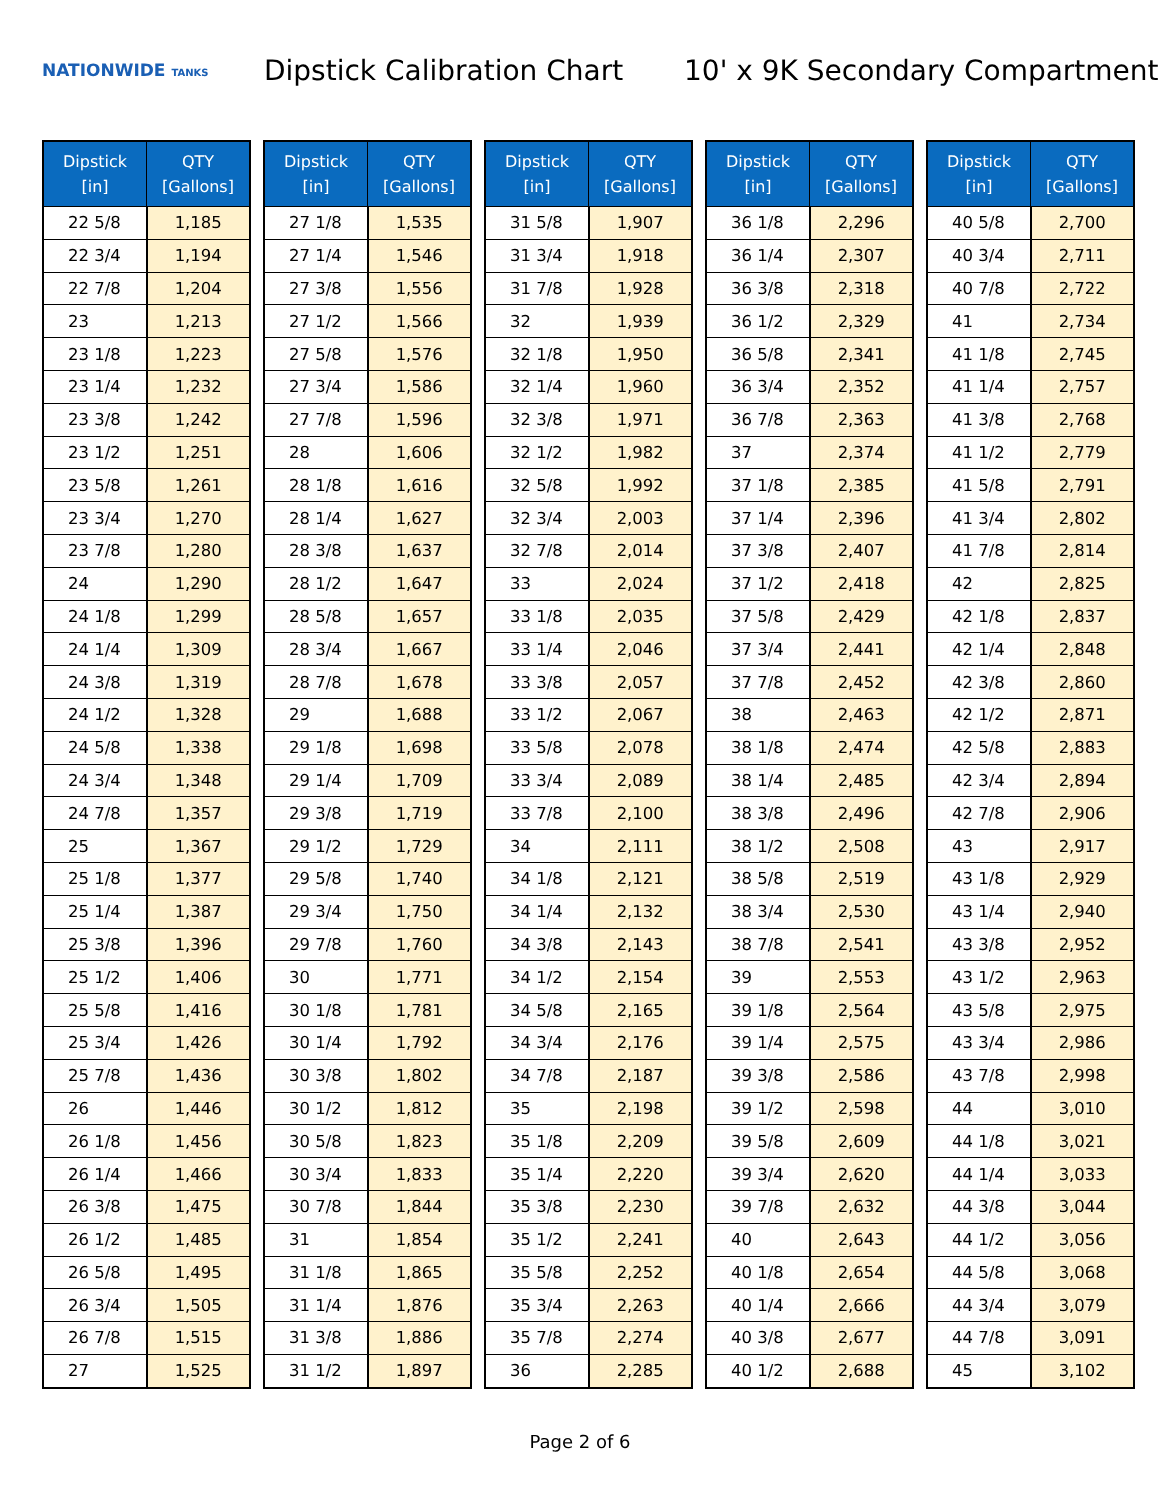NATIONWIDE TANKS
Dipstick Calibration Chart
10' x 9K Secondary Compartment
| Dipstick [in] | QTY [Gallons] |
| --- | --- |
| 22 5/8 | 1,185 |
| 22 3/4 | 1,194 |
| 22 7/8 | 1,204 |
| 23 | 1,213 |
| 23 1/8 | 1,223 |
| 23 1/4 | 1,232 |
| 23 3/8 | 1,242 |
| 23 1/2 | 1,251 |
| 23 5/8 | 1,261 |
| 23 3/4 | 1,270 |
| 23 7/8 | 1,280 |
| 24 | 1,290 |
| 24 1/8 | 1,299 |
| 24 1/4 | 1,309 |
| 24 3/8 | 1,319 |
| 24 1/2 | 1,328 |
| 24 5/8 | 1,338 |
| 24 3/4 | 1,348 |
| 24 7/8 | 1,357 |
| 25 | 1,367 |
| 25 1/8 | 1,377 |
| 25 1/4 | 1,387 |
| 25 3/8 | 1,396 |
| 25 1/2 | 1,406 |
| 25 5/8 | 1,416 |
| 25 3/4 | 1,426 |
| 25 7/8 | 1,436 |
| 26 | 1,446 |
| 26 1/8 | 1,456 |
| 26 1/4 | 1,466 |
| 26 3/8 | 1,475 |
| 26 1/2 | 1,485 |
| 26 5/8 | 1,495 |
| 26 3/4 | 1,505 |
| 26 7/8 | 1,515 |
| 27 | 1,525 |
| Dipstick [in] | QTY [Gallons] |
| --- | --- |
| 27 1/8 | 1,535 |
| 27 1/4 | 1,546 |
| 27 3/8 | 1,556 |
| 27 1/2 | 1,566 |
| 27 5/8 | 1,576 |
| 27 3/4 | 1,586 |
| 27 7/8 | 1,596 |
| 28 | 1,606 |
| 28 1/8 | 1,616 |
| 28 1/4 | 1,627 |
| 28 3/8 | 1,637 |
| 28 1/2 | 1,647 |
| 28 5/8 | 1,657 |
| 28 3/4 | 1,667 |
| 28 7/8 | 1,678 |
| 29 | 1,688 |
| 29 1/8 | 1,698 |
| 29 1/4 | 1,709 |
| 29 3/8 | 1,719 |
| 29 1/2 | 1,729 |
| 29 5/8 | 1,740 |
| 29 3/4 | 1,750 |
| 29 7/8 | 1,760 |
| 30 | 1,771 |
| 30 1/8 | 1,781 |
| 30 1/4 | 1,792 |
| 30 3/8 | 1,802 |
| 30 1/2 | 1,812 |
| 30 5/8 | 1,823 |
| 30 3/4 | 1,833 |
| 30 7/8 | 1,844 |
| 31 | 1,854 |
| 31 1/8 | 1,865 |
| 31 1/4 | 1,876 |
| 31 3/8 | 1,886 |
| 31 1/2 | 1,897 |
| Dipstick [in] | QTY [Gallons] |
| --- | --- |
| 31 5/8 | 1,907 |
| 31 3/4 | 1,918 |
| 31 7/8 | 1,928 |
| 32 | 1,939 |
| 32 1/8 | 1,950 |
| 32 1/4 | 1,960 |
| 32 3/8 | 1,971 |
| 32 1/2 | 1,982 |
| 32 5/8 | 1,992 |
| 32 3/4 | 2,003 |
| 32 7/8 | 2,014 |
| 33 | 2,024 |
| 33 1/8 | 2,035 |
| 33 1/4 | 2,046 |
| 33 3/8 | 2,057 |
| 33 1/2 | 2,067 |
| 33 5/8 | 2,078 |
| 33 3/4 | 2,089 |
| 33 7/8 | 2,100 |
| 34 | 2,111 |
| 34 1/8 | 2,121 |
| 34 1/4 | 2,132 |
| 34 3/8 | 2,143 |
| 34 1/2 | 2,154 |
| 34 5/8 | 2,165 |
| 34 3/4 | 2,176 |
| 34 7/8 | 2,187 |
| 35 | 2,198 |
| 35 1/8 | 2,209 |
| 35 1/4 | 2,220 |
| 35 3/8 | 2,230 |
| 35 1/2 | 2,241 |
| 35 5/8 | 2,252 |
| 35 3/4 | 2,263 |
| 35 7/8 | 2,274 |
| 36 | 2,285 |
| Dipstick [in] | QTY [Gallons] |
| --- | --- |
| 36 1/8 | 2,296 |
| 36 1/4 | 2,307 |
| 36 3/8 | 2,318 |
| 36 1/2 | 2,329 |
| 36 5/8 | 2,341 |
| 36 3/4 | 2,352 |
| 36 7/8 | 2,363 |
| 37 | 2,374 |
| 37 1/8 | 2,385 |
| 37 1/4 | 2,396 |
| 37 3/8 | 2,407 |
| 37 1/2 | 2,418 |
| 37 5/8 | 2,429 |
| 37 3/4 | 2,441 |
| 37 7/8 | 2,452 |
| 38 | 2,463 |
| 38 1/8 | 2,474 |
| 38 1/4 | 2,485 |
| 38 3/8 | 2,496 |
| 38 1/2 | 2,508 |
| 38 5/8 | 2,519 |
| 38 3/4 | 2,530 |
| 38 7/8 | 2,541 |
| 39 | 2,553 |
| 39 1/8 | 2,564 |
| 39 1/4 | 2,575 |
| 39 3/8 | 2,586 |
| 39 1/2 | 2,598 |
| 39 5/8 | 2,609 |
| 39 3/4 | 2,620 |
| 39 7/8 | 2,632 |
| 40 | 2,643 |
| 40 1/8 | 2,654 |
| 40 1/4 | 2,666 |
| 40 3/8 | 2,677 |
| 40 1/2 | 2,688 |
| Dipstick [in] | QTY [Gallons] |
| --- | --- |
| 40 5/8 | 2,700 |
| 40 3/4 | 2,711 |
| 40 7/8 | 2,722 |
| 41 | 2,734 |
| 41 1/8 | 2,745 |
| 41 1/4 | 2,757 |
| 41 3/8 | 2,768 |
| 41 1/2 | 2,779 |
| 41 5/8 | 2,791 |
| 41 3/4 | 2,802 |
| 41 7/8 | 2,814 |
| 42 | 2,825 |
| 42 1/8 | 2,837 |
| 42 1/4 | 2,848 |
| 42 3/8 | 2,860 |
| 42 1/2 | 2,871 |
| 42 5/8 | 2,883 |
| 42 3/4 | 2,894 |
| 42 7/8 | 2,906 |
| 43 | 2,917 |
| 43 1/8 | 2,929 |
| 43 1/4 | 2,940 |
| 43 3/8 | 2,952 |
| 43 1/2 | 2,963 |
| 43 5/8 | 2,975 |
| 43 3/4 | 2,986 |
| 43 7/8 | 2,998 |
| 44 | 3,010 |
| 44 1/8 | 3,021 |
| 44 1/4 | 3,033 |
| 44 3/8 | 3,044 |
| 44 1/2 | 3,056 |
| 44 5/8 | 3,068 |
| 44 3/4 | 3,079 |
| 44 7/8 | 3,091 |
| 45 | 3,102 |
Page 2 of 6